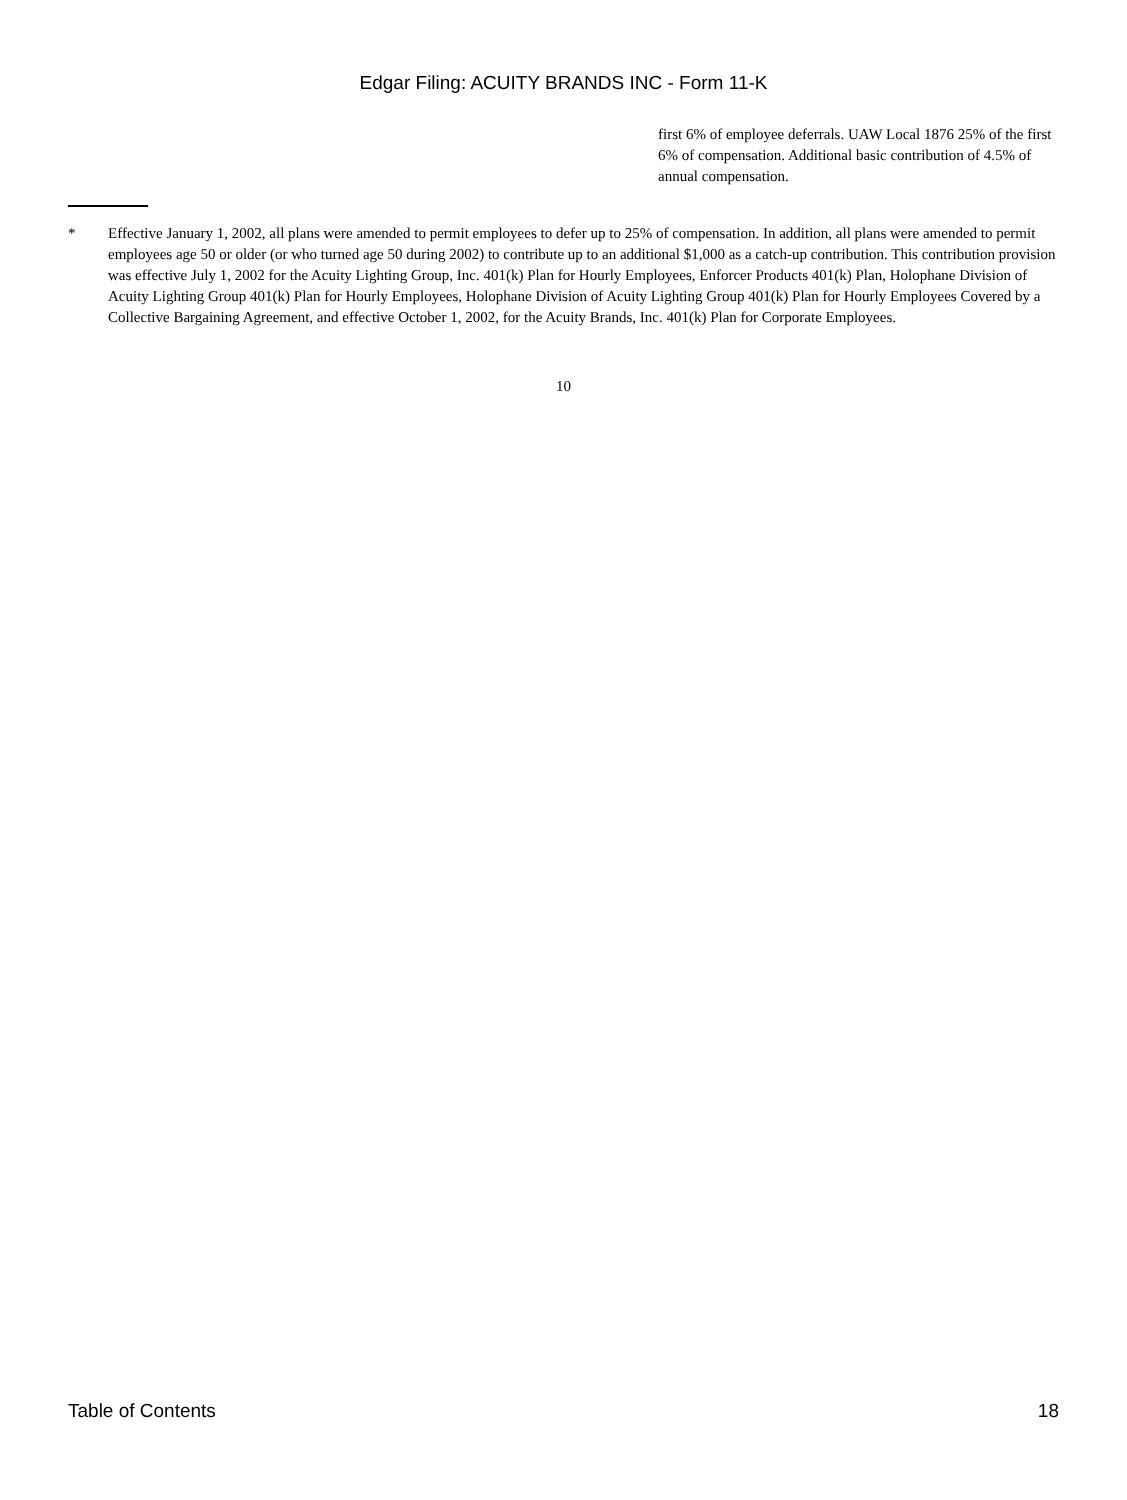Edgar Filing: ACUITY BRANDS INC - Form 11-K
first 6% of employee deferrals. UAW Local 1876 25% of the first 6% of compensation. Additional basic contribution of 4.5% of annual compensation.
* Effective January 1, 2002, all plans were amended to permit employees to defer up to 25% of compensation. In addition, all plans were amended to permit employees age 50 or older (or who turned age 50 during 2002) to contribute up to an additional $1,000 as a catch-up contribution. This contribution provision was effective July 1, 2002 for the Acuity Lighting Group, Inc. 401(k) Plan for Hourly Employees, Enforcer Products 401(k) Plan, Holophane Division of Acuity Lighting Group 401(k) Plan for Hourly Employees, Holophane Division of Acuity Lighting Group 401(k) Plan for Hourly Employees Covered by a Collective Bargaining Agreement, and effective October 1, 2002, for the Acuity Brands, Inc. 401(k) Plan for Corporate Employees.
10
Table of Contents 18